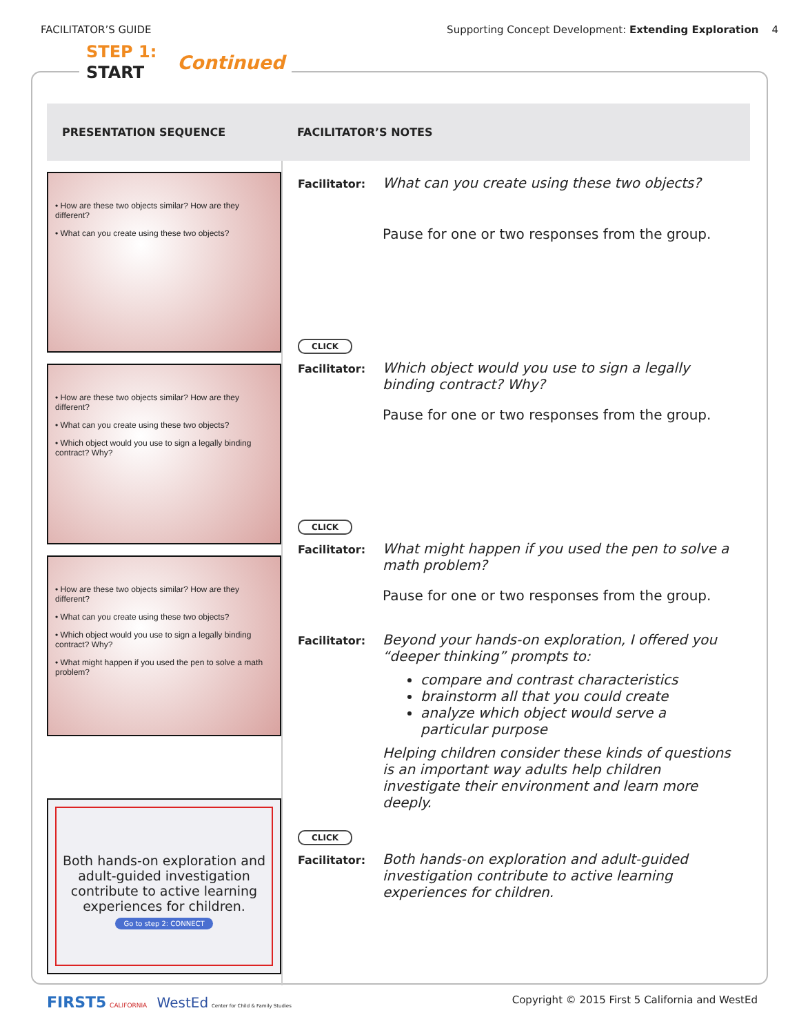FACILITATOR’S GUIDE Supporting Concept Development: Extending Exploration 4
STEP 1:
START
Continued
| PRESENTATION SEQUENCE | FACILITATOR’S NOTES |
| --- | --- |
| • How are these two objects similar? How are they different? • What can you create using these two objects? • How are these two objects similar? How are they different? • What can you create using these two objects? • Which object would you use to sign a legally binding contract? Why? • How are these two objects similar? How are they different? • What can you create using these two objects? • Which object would you use to sign a legally binding contract? Why? • What might happen if you used the pen to solve a math problem? Both hands-on exploration and adult-guided investigation contribute to active learning experiences for children. Go to step 2: CONNECT | Facilitator: What can you create using these two objects? Pause for one or two responses from the group. CLICK Facilitator: Which object would you use to sign a legally binding contract? Why? Pause for one or two responses from the group. CLICK Facilitator: What might happen if you used the pen to solve a math problem? Pause for one or two responses from the group. Facilitator: Beyond your hands-on exploration, I offered you “deeper thinking” prompts to: compare and contrast characteristics brainstorm all that you could create analyze which object would serve a particular purpose Helping children consider these kinds of questions is an important way adults help children investigate their environment and learn more deeply. CLICK Facilitator: Both hands-on exploration and adult-guided investigation contribute to active learning experiences for children. |
FIRST5 CALIFORNIA WestEd Center for Child & Family Studies Copyright © 2015 First 5 California and WestEd